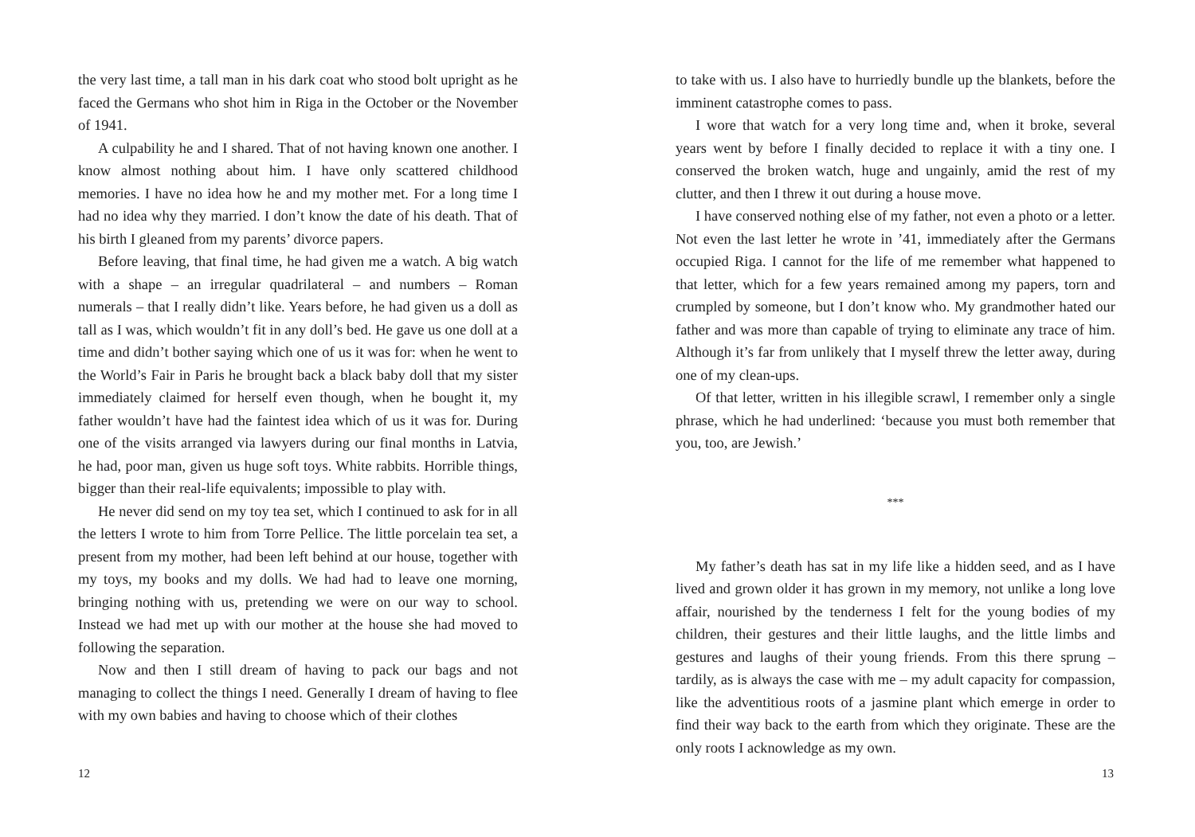the very last time, a tall man in his dark coat who stood bolt upright as he faced the Germans who shot him in Riga in the October or the November of 1941.
A culpability he and I shared. That of not having known one another. I know almost nothing about him. I have only scattered childhood memories. I have no idea how he and my mother met. For a long time I had no idea why they married. I don’t know the date of his death. That of his birth I gleaned from my parents’ divorce papers.
Before leaving, that final time, he had given me a watch. A big watch with a shape – an irregular quadrilateral – and numbers – Roman numerals – that I really didn’t like. Years before, he had given us a doll as tall as I was, which wouldn’t fit in any doll’s bed. He gave us one doll at a time and didn’t bother saying which one of us it was for: when he went to the World’s Fair in Paris he brought back a black baby doll that my sister immediately claimed for herself even though, when he bought it, my father wouldn’t have had the faintest idea which of us it was for. During one of the visits arranged via lawyers during our final months in Latvia, he had, poor man, given us huge soft toys. White rabbits. Horrible things, bigger than their real-life equivalents; impossible to play with.
He never did send on my toy tea set, which I continued to ask for in all the letters I wrote to him from Torre Pellice. The little porcelain tea set, a present from my mother, had been left behind at our house, together with my toys, my books and my dolls. We had had to leave one morning, bringing nothing with us, pretending we were on our way to school. Instead we had met up with our mother at the house she had moved to following the separation.
Now and then I still dream of having to pack our bags and not managing to collect the things I need. Generally I dream of having to flee with my own babies and having to choose which of their clothes
12
to take with us. I also have to hurriedly bundle up the blankets, before the imminent catastrophe comes to pass.
I wore that watch for a very long time and, when it broke, several years went by before I finally decided to replace it with a tiny one. I conserved the broken watch, huge and ungainly, amid the rest of my clutter, and then I threw it out during a house move.
I have conserved nothing else of my father, not even a photo or a letter. Not even the last letter he wrote in ’41, immediately after the Germans occupied Riga. I cannot for the life of me remember what happened to that letter, which for a few years remained among my papers, torn and crumpled by someone, but I don’t know who. My grandmother hated our father and was more than capable of trying to eliminate any trace of him. Although it’s far from unlikely that I myself threw the letter away, during one of my clean-ups.
Of that letter, written in his illegible scrawl, I remember only a single phrase, which he had underlined: ‘because you must both remember that you, too, are Jewish.’
***
My father’s death has sat in my life like a hidden seed, and as I have lived and grown older it has grown in my memory, not unlike a long love affair, nourished by the tenderness I felt for the young bodies of my children, their gestures and their little laughs, and the little limbs and gestures and laughs of their young friends. From this there sprung – tardily, as is always the case with me – my adult capacity for compassion, like the adventitious roots of a jasmine plant which emerge in order to find their way back to the earth from which they originate. These are the only roots I acknowledge as my own.
13